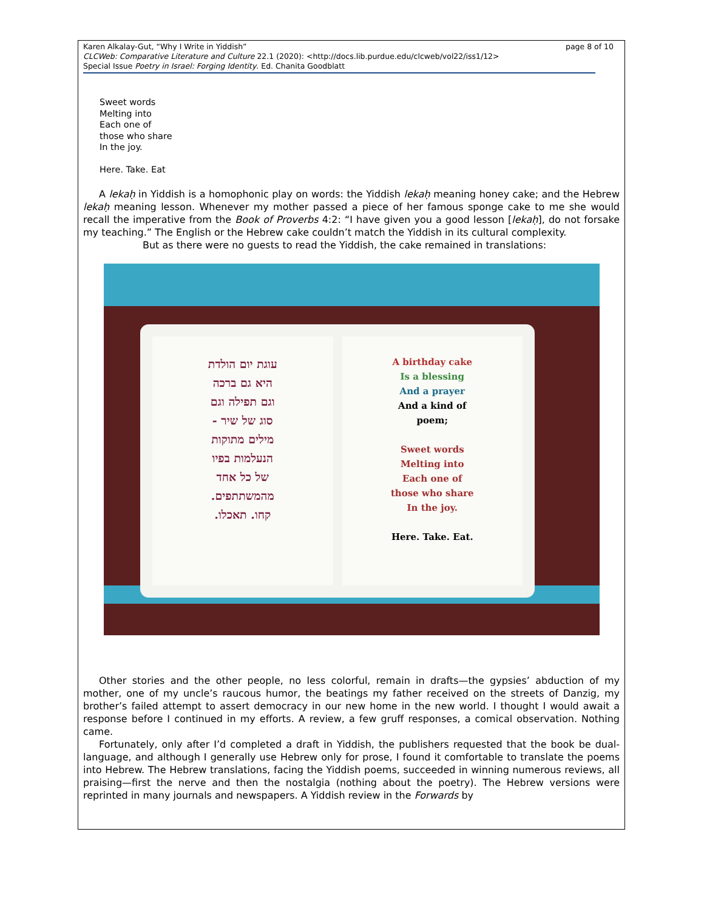page 8 of 10 Karen Alkalay-Gut, “Why I Write in Yiddish”
CLCWeb: Comparative Literature and Culture 22.1 (2020): <http://docs.lib.purdue.edu/clcweb/vol22/iss1/12>
Special Issue Poetry in Israel: Forging Identity. Ed. Chanita Goodblatt
Sweet words
Melting into
Each one of
those who share
In the joy.
Here. Take. Eat
A lekaḥ in Yiddish is a homophonic play on words: the Yiddish lekaḥ meaning honey cake; and the Hebrew lekaḥ meaning lesson. Whenever my mother passed a piece of her famous sponge cake to me she would recall the imperative from the Book of Proverbs 4:2: “I have given you a good lesson [lekaḥ], do not forsake my teaching.” The English or the Hebrew cake couldn’t match the Yiddish in its cultural complexity.
But as there were no guests to read the Yiddish, the cake remained in translations:
עוגת יום הולדת
היא גם ברכה
וגם תפילה וגם
סוג של שיר -
מילים מתוקות
הנעלמות בפיו
של כל אחד
מהמשתתפים.
קחו. תאכלו.
A birthday cake
Is a blessing
And a prayer
And a kind of
poem;
Sweet words
Melting into
Each one of
those who share
In the joy.
Here. Take. Eat.
Other stories and the other people, no less colorful, remain in drafts—the gypsies’ abduction of my mother, one of my uncle’s raucous humor, the beatings my father received on the streets of Danzig, my brother’s failed attempt to assert democracy in our new home in the new world. I thought I would await a response before I continued in my efforts. A review, a few gruff responses, a comical observation. Nothing came.
Fortunately, only after I’d completed a draft in Yiddish, the publishers requested that the book be dual-language, and although I generally use Hebrew only for prose, I found it comfortable to translate the poems into Hebrew. The Hebrew translations, facing the Yiddish poems, succeeded in winning numerous reviews, all praising—first the nerve and then the nostalgia (nothing about the poetry). The Hebrew versions were reprinted in many journals and newspapers. A Yiddish review in the Forwards by